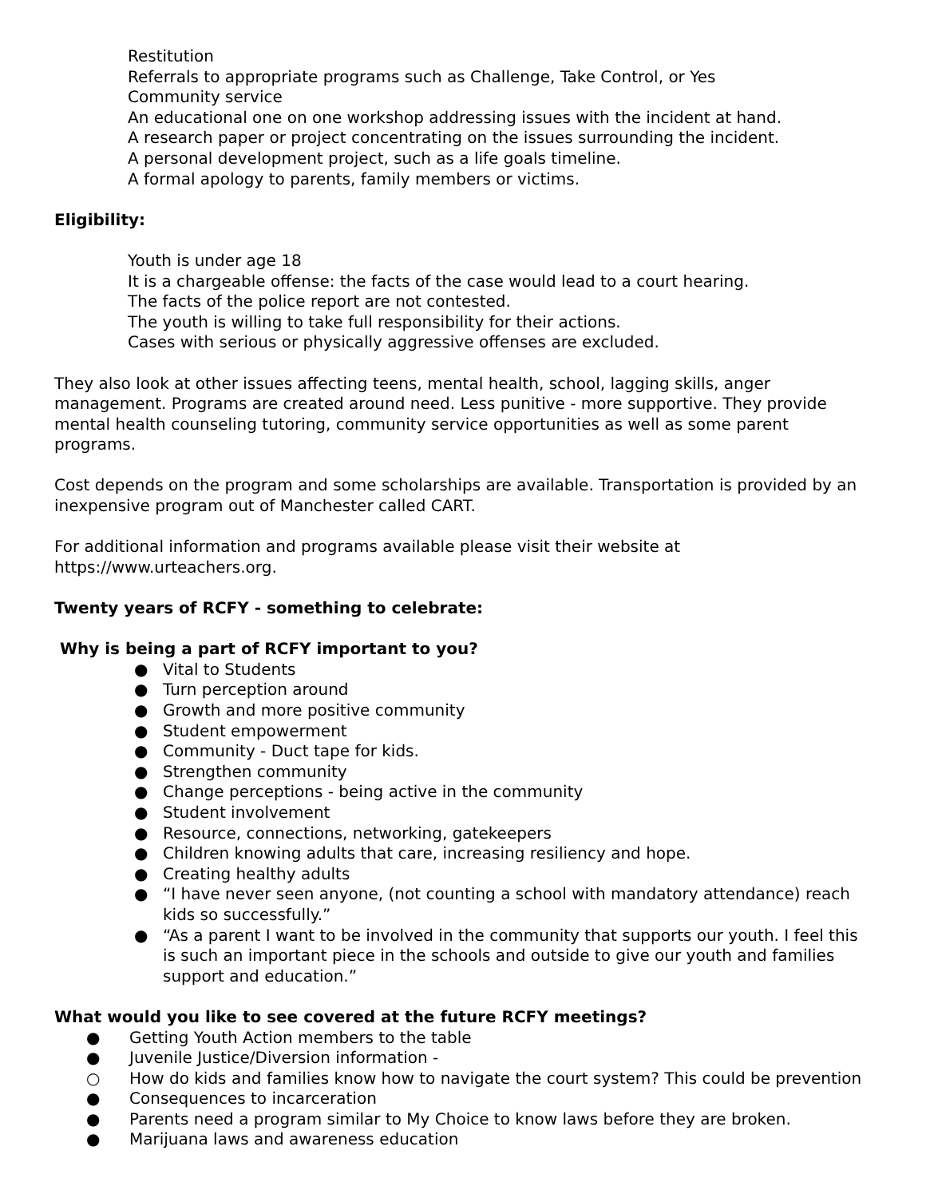Restitution
Referrals to appropriate programs such as Challenge, Take Control, or Yes
Community service
An educational one on one workshop addressing issues with the incident at hand.
A research paper or project concentrating on the issues surrounding the incident.
A personal development project, such as a life goals timeline.
A formal apology to parents, family members or victims.
Eligibility:
Youth is under age 18
It is a chargeable offense: the facts of the case would lead to a court hearing.
The facts of the police report are not contested.
The youth is willing to take full responsibility for their actions.
Cases with serious or physically aggressive offenses are excluded.
They also look at other issues affecting teens, mental health, school, lagging skills, anger management. Programs are created around need. Less punitive - more supportive. They provide mental health counseling tutoring, community service opportunities as well as some parent programs.
Cost depends on the program and some scholarships are available. Transportation is provided by an inexpensive program out of Manchester called CART.
For additional information and programs available please visit their website at https://www.urteachers.org.
Twenty years of RCFY - something to celebrate:
Why is being a part of RCFY important to you?
● Vital to Students
● Turn perception around
● Growth and more positive community
● Student empowerment
● Community - Duct tape for kids.
● Strengthen community
● Change perceptions - being active in the community
● Student involvement
● Resource, connections, networking, gatekeepers
● Children knowing adults that care, increasing resiliency and hope.
● Creating healthy adults
● “I have never seen anyone, (not counting a school with mandatory attendance) reach kids so successfully.”
● “As a parent I want to be involved in the community that supports our youth. I feel this is such an important piece in the schools and outside to give our youth and families support and education.”
What would you like to see covered at the future RCFY meetings?
● Getting Youth Action members to the table
● Juvenile Justice/Diversion information -
○ How do kids and families know how to navigate the court system? This could be prevention
● Consequences to incarceration
● Parents need a program similar to My Choice to know laws before they are broken.
● Marijuana laws and awareness education